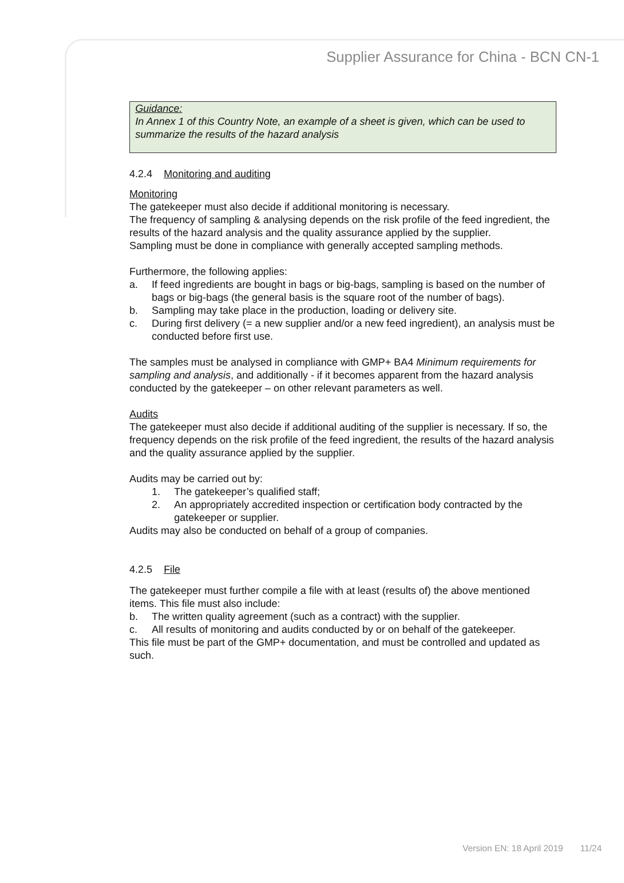Supplier Assurance for China - BCN CN-1
Guidance:
In Annex 1 of this Country Note, an example of a sheet is given, which can be used to summarize the results of the hazard analysis
4.2.4 Monitoring and auditing
Monitoring
The gatekeeper must also decide if additional monitoring is necessary.
The frequency of sampling & analysing depends on the risk profile of the feed ingredient, the results of the hazard analysis and the quality assurance applied by the supplier.
Sampling must be done in compliance with generally accepted sampling methods.
Furthermore, the following applies:
a. If feed ingredients are bought in bags or big-bags, sampling is based on the number of bags or big-bags (the general basis is the square root of the number of bags).
b. Sampling may take place in the production, loading or delivery site.
c. During first delivery (= a new supplier and/or a new feed ingredient), an analysis must be conducted before first use.
The samples must be analysed in compliance with GMP+ BA4 Minimum requirements for sampling and analysis, and additionally - if it becomes apparent from the hazard analysis conducted by the gatekeeper – on other relevant parameters as well.
Audits
The gatekeeper must also decide if additional auditing of the supplier is necessary. If so, the frequency depends on the risk profile of the feed ingredient, the results of the hazard analysis and the quality assurance applied by the supplier.
Audits may be carried out by:
1. The gatekeeper’s qualified staff;
2. An appropriately accredited inspection or certification body contracted by the gatekeeper or supplier.
Audits may also be conducted on behalf of a group of companies.
4.2.5 File
The gatekeeper must further compile a file with at least (results of) the above mentioned items. This file must also include:
b. The written quality agreement (such as a contract) with the supplier.
c. All results of monitoring and audits conducted by or on behalf of the gatekeeper.
This file must be part of the GMP+ documentation, and must be controlled and updated as such.
Version EN: 18 April 2019 11/24